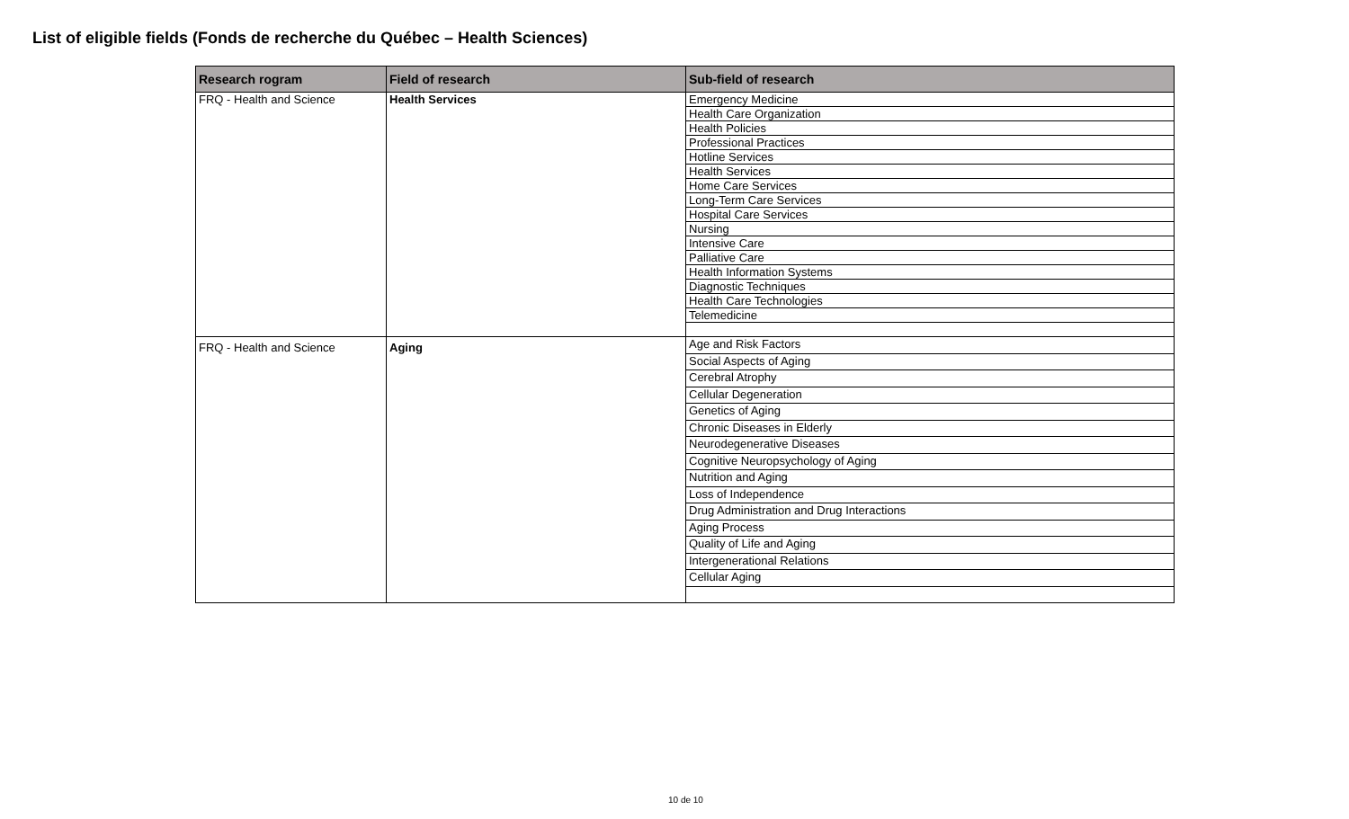List of eligible fields (Fonds de recherche du Québec – Health Sciences)
| Research rogram | Field of research | Sub-field of research |
| --- | --- | --- |
| FRQ - Health and Science | Health Services | Emergency Medicine |
| | | Health Care Organization |
| | | Health Policies |
| | | Professional Practices |
| | | Hotline Services |
| | | Health Services |
| | | Home Care Services |
| | | Long-Term Care Services |
| | | Hospital Care Services |
| | | Nursing |
| | | Intensive Care |
| | | Palliative Care |
| | | Health Information Systems |
| | | Diagnostic Techniques |
| | | Health Care Technologies |
| | | Telemedicine |
| FRQ - Health and Science | Aging | Age and Risk Factors |
| | | Social Aspects of Aging |
| | | Cerebral Atrophy |
| | | Cellular Degeneration |
| | | Genetics of Aging |
| | | Chronic Diseases in Elderly |
| | | Neurodegenerative Diseases |
| | | Cognitive Neuropsychology of Aging |
| | | Nutrition and Aging |
| | | Loss of Independence |
| | | Drug Administration and Drug Interactions |
| | | Aging Process |
| | | Quality of Life and Aging |
| | | Intergenerational Relations |
| | | Cellular Aging |
10 de 10